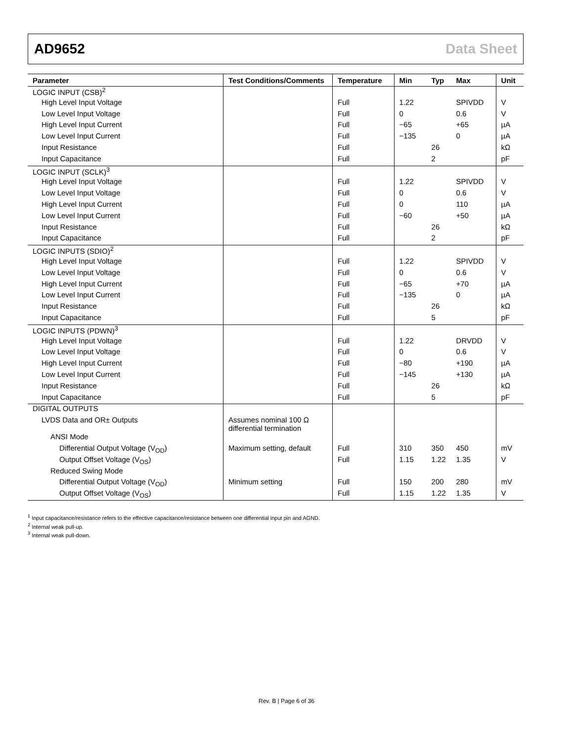AD9652 Data Sheet
| Parameter | Test Conditions/Comments | Temperature | Min | Typ | Max | Unit |
| --- | --- | --- | --- | --- | --- | --- |
| LOGIC INPUT (CSB)<sup>2</sup> | | | | | | |
| High Level Input Voltage | | Full | 1.22 | | SPIVDD | V |
| Low Level Input Voltage | | Full | 0 | | 0.6 | V |
| High Level Input Current | | Full | −65 | | +65 | µA |
| Low Level Input Current | | Full | −135 | | 0 | µA |
| Input Resistance | | Full | | 26 | | kΩ |
| Input Capacitance | | Full | | 2 | | pF |
| LOGIC INPUT (SCLK)<sup>3</sup> | | | | | | |
| High Level Input Voltage | | Full | 1.22 | | SPIVDD | V |
| Low Level Input Voltage | | Full | 0 | | 0.6 | V |
| High Level Input Current | | Full | 0 | | 110 | µA |
| Low Level Input Current | | Full | −60 | | +50 | µA |
| Input Resistance | | Full | | 26 | | kΩ |
| Input Capacitance | | Full | | 2 | | pF |
| LOGIC INPUTS (SDIO)<sup>2</sup> | | | | | | |
| High Level Input Voltage | | Full | 1.22 | | SPIVDD | V |
| Low Level Input Voltage | | Full | 0 | | 0.6 | V |
| High Level Input Current | | Full | −65 | | +70 | µA |
| Low Level Input Current | | Full | −135 | | 0 | µA |
| Input Resistance | | Full | | 26 | | kΩ |
| Input Capacitance | | Full | | 5 | | pF |
| LOGIC INPUTS (PDWN)<sup>3</sup> | | | | | | |
| High Level Input Voltage | | Full | 1.22 | | DRVDD | V |
| Low Level Input Voltage | | Full | 0 | | 0.6 | V |
| High Level Input Current | | Full | −80 | | +190 | µA |
| Low Level Input Current | | Full | −145 | | +130 | µA |
| Input Resistance | | Full | | 26 | | kΩ |
| Input Capacitance | | Full | | 5 | | pF |
| DIGITAL OUTPUTS | | | | | | |
| LVDS Data and OR± Outputs | Assumes nominal 100 Ω differential termination | | | | | |
| ANSI Mode | | | | | | |
| Differential Output Voltage (V<sub>OD</sub>) | Maximum setting, default | Full | 310 | 350 | 450 | mV |
| Output Offset Voltage (V<sub>OS</sub>) | | Full | 1.15 | 1.22 | 1.35 | V |
| Reduced Swing Mode | | | | | | |
| Differential Output Voltage (V<sub>OD</sub>) | Minimum setting | Full | 150 | 200 | 280 | mV |
| Output Offset Voltage (V<sub>OS</sub>) | | Full | 1.15 | 1.22 | 1.35 | V |
<sup>1</sup> Input capacitance/resistance refers to the effective capacitance/resistance between one differential input pin and AGND.
<sup>2</sup> Internal weak pull-up.
<sup>3</sup> Internal weak pull-down.
Rev. B | Page 6 of 36